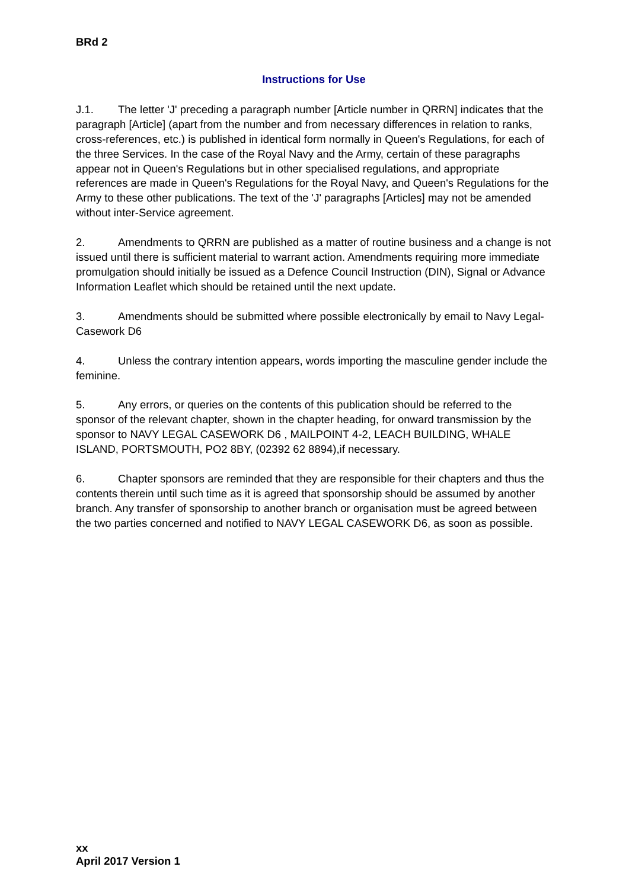BRd 2
Instructions for Use
J.1. The letter 'J' preceding a paragraph number [Article number in QRRN] indicates that the paragraph [Article] (apart from the number and from necessary differences in relation to ranks, cross-references, etc.) is published in identical form normally in Queen's Regulations, for each of the three Services. In the case of the Royal Navy and the Army, certain of these paragraphs appear not in Queen's Regulations but in other specialised regulations, and appropriate references are made in Queen's Regulations for the Royal Navy, and Queen's Regulations for the Army to these other publications. The text of the 'J' paragraphs [Articles] may not be amended without inter-Service agreement.
2. Amendments to QRRN are published as a matter of routine business and a change is not issued until there is sufficient material to warrant action. Amendments requiring more immediate promulgation should initially be issued as a Defence Council Instruction (DIN), Signal or Advance Information Leaflet which should be retained until the next update.
3. Amendments should be submitted where possible electronically by email to Navy Legal-Casework D6
4. Unless the contrary intention appears, words importing the masculine gender include the feminine.
5. Any errors, or queries on the contents of this publication should be referred to the sponsor of the relevant chapter, shown in the chapter heading, for onward transmission by the sponsor to NAVY LEGAL CASEWORK D6 , MAILPOINT 4-2, LEACH BUILDING, WHALE ISLAND, PORTSMOUTH, PO2 8BY, (02392 62 8894),if necessary.
6. Chapter sponsors are reminded that they are responsible for their chapters and thus the contents therein until such time as it is agreed that sponsorship should be assumed by another branch. Any transfer of sponsorship to another branch or organisation must be agreed between the two parties concerned and notified to NAVY LEGAL CASEWORK D6, as soon as possible.
xx
April 2017 Version 1